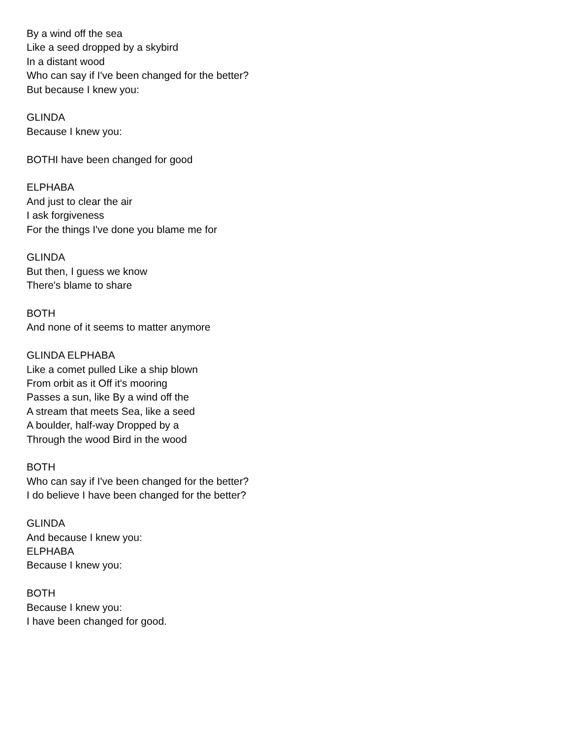By a wind off the sea
Like a seed dropped by a skybird
In a distant wood
Who can say if I've been changed for the better?
But because I knew you:
GLINDA
Because I knew you:
BOTHI have been changed for good
ELPHABA
And just to clear the air
I ask forgiveness
For the things I've done you blame me for
GLINDA
But then, I guess we know
There's blame to share
BOTH
And none of it seems to matter anymore
GLINDA ELPHABA
Like a comet pulled Like a ship blown
From orbit as it Off it's mooring
Passes a sun, like By a wind off the
A stream that meets Sea, like a seed
A boulder, half-way Dropped by a
Through the wood Bird in the wood
BOTH
Who can say if I've been changed for the better?
I do believe I have been changed for the better?
GLINDA
And because I knew you:
ELPHABA
Because I knew you:
BOTH
Because I knew you:
I have been changed for good.